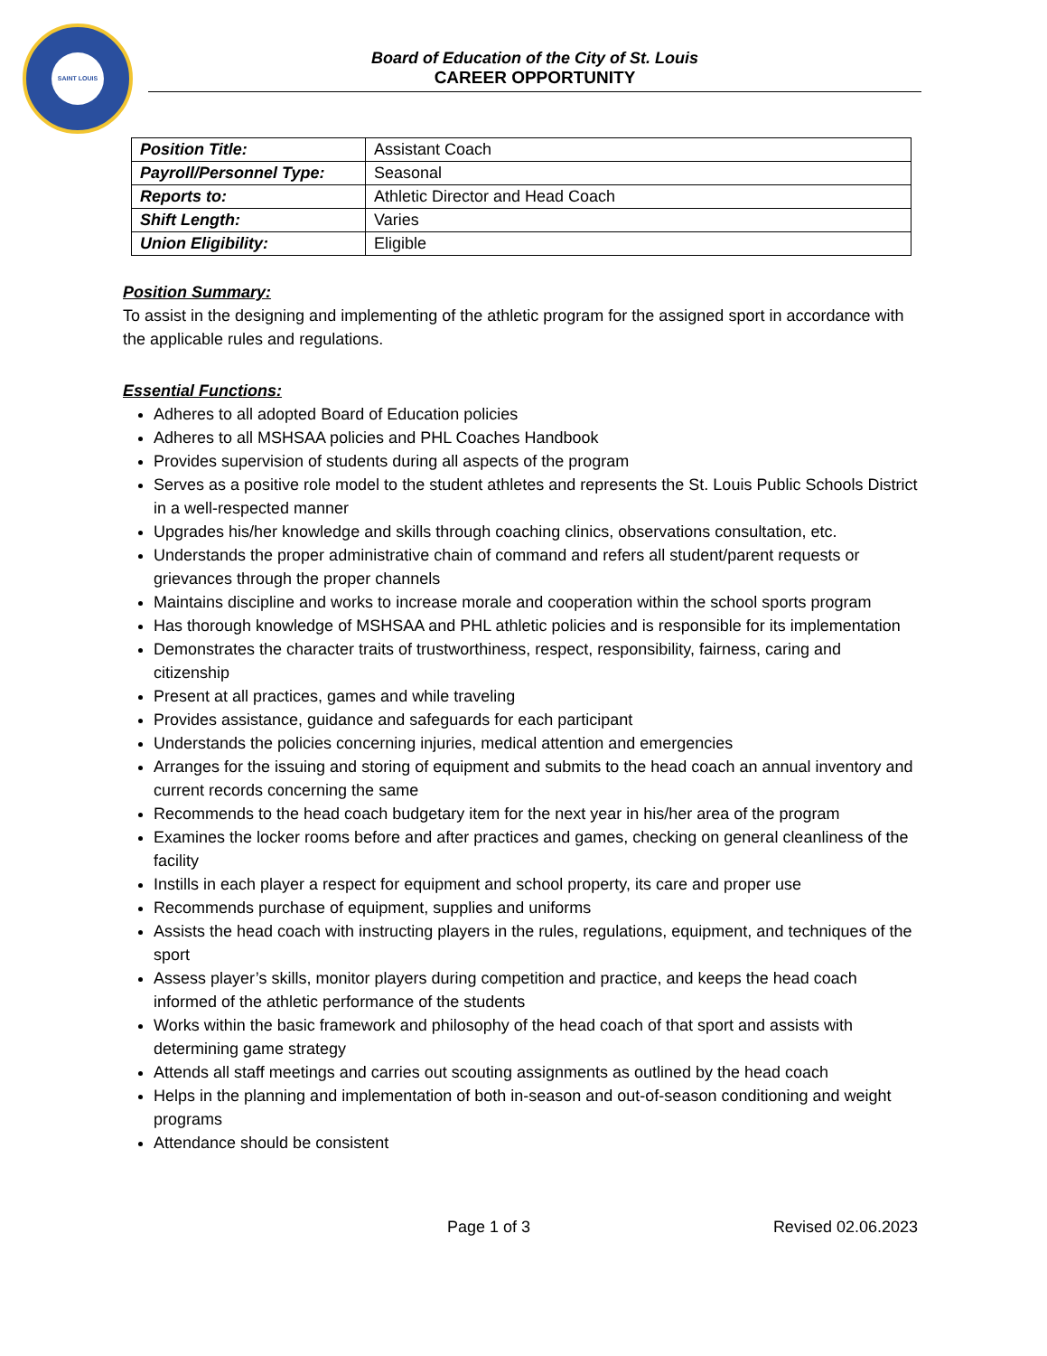SAINT LOUIS
Board of Education of the City of St. Louis
CAREER OPPORTUNITY
| Position Title: | Assistant Coach |
| Payroll/Personnel Type: | Seasonal |
| Reports to: | Athletic Director and Head Coach |
| Shift Length: | Varies |
| Union Eligibility: | Eligible |
Position Summary:
To assist in the designing and implementing of the athletic program for the assigned sport in accordance with the applicable rules and regulations.
Essential Functions:
Adheres to all adopted Board of Education policies
Adheres to all MSHSAA policies and PHL Coaches Handbook
Provides supervision of students during all aspects of the program
Serves as a positive role model to the student athletes and represents the St. Louis Public Schools District in a well-respected manner
Upgrades his/her knowledge and skills through coaching clinics, observations consultation, etc.
Understands the proper administrative chain of command and refers all student/parent requests or grievances through the proper channels
Maintains discipline and works to increase morale and cooperation within the school sports program
Has thorough knowledge of MSHSAA and PHL athletic policies and is responsible for its implementation
Demonstrates the character traits of trustworthiness, respect, responsibility, fairness, caring and citizenship
Present at all practices, games and while traveling
Provides assistance, guidance and safeguards for each participant
Understands the policies concerning injuries, medical attention and emergencies
Arranges for the issuing and storing of equipment and submits to the head coach an annual inventory and current records concerning the same
Recommends to the head coach budgetary item for the next year in his/her area of the program
Examines the locker rooms before and after practices and games, checking on general cleanliness of the facility
Instills in each player a respect for equipment and school property, its care and proper use
Recommends purchase of equipment, supplies and uniforms
Assists the head coach with instructing players in the rules, regulations, equipment, and techniques of the sport
Assess player’s skills, monitor players during competition and practice, and keeps the head coach informed of the athletic performance of the students
Works within the basic framework and philosophy of the head coach of that sport and assists with determining game strategy
Attends all staff meetings and carries out scouting assignments as outlined by the head coach
Helps in the planning and implementation of both in-season and out-of-season conditioning and weight programs
Attendance should be consistent
Page 1 of 3 Revised 02.06.2023